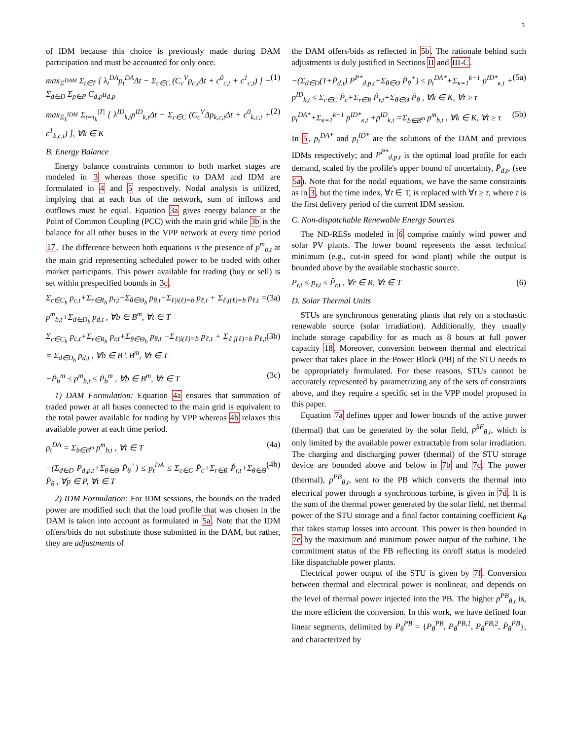3
of IDM because this choice is previously made during DAM participation and must be accounted for only once.
max<sub>Ξ<sup>DAM</sup></sub> Σ<sub>t∈T</sub> [ λ<sub>t</sub><sup>DA</sup>p<sub>t</sub><sup>DA</sup>Δt − Σ<sub>c∈C</sub> (C<sub>c</sub><sup>V</sup>p<sub>c,t</sub>Δt + c<sup>0</sup><sub>c,t</sub> + c<sup>1</sup><sub>c,t</sub>) ] − Σ<sub>d∈D</sub> Σ<sub>p∈P</sub> C<sub>d,p</sub>u<sub>d,p</sub> (1)
max<sub>Ξ<sub>k</sub><sup>IDM</sup></sub> Σ<sub>t=τ<sub>k</sub></sub><sup>|T|</sup> [ λ<sup>ID</sup><sub>k,t</sub>p<sup>ID</sup><sub>k,t</sub>Δt − Σ<sub>c∈C</sub> (C<sub>c</sub><sup>V</sup>Δp<sub>k,c,t</sub>Δt + c<sup>0</sup><sub>k,c,t</sub> + c<sup>1</sup><sub>k,c,t</sub>) ], ∀k ∈ K (2)
B. Energy Balance
Energy balance constraints common to both market stages are modeled in 3 whereas those specific to DAM and IDM are formulated in 4 and 5 respectively. Nodal analysis is utilized, implying that at each bus of the network, sum of inflows and outflows must be equal. Equation 3a gives energy balance at the Point of Common Coupling (PCC) with the main grid while 3b is the balance for all other buses in the VPP network at every time period 17. The difference between both equations is the presence of p<sup>m</sup><sub>b,t</sub> at the main grid representing scheduled power to be traded with other market participants. This power available for trading (buy or sell) is set within prespecified bounds in 3c.
Σ<sub>c∈C<sub>b</sub></sub> p<sub>c,t</sub>+Σ<sub>r∈R<sub>b</sub></sub> p<sub>r,t</sub>+Σ<sub>θ∈Θ<sub>b</sub></sub> p<sub>θ,t</sub>−Σ<sub>ℓ|i(ℓ)=b</sub> p<sub>ℓ,t</sub> + Σ<sub>ℓ|j(ℓ)=b</sub> p<sub>ℓ,t</sub> = p<sup>m</sup><sub>b,t</sub>+Σ<sub>d∈D<sub>b</sub></sub> p<sub>d,t</sub> , ∀b ∈ B<sup>m</sup>, ∀t ∈ T (3a)
Σ<sub>c∈C<sub>b</sub></sub> p<sub>c,t</sub>+Σ<sub>r∈R<sub>b</sub></sub> p<sub>r,t</sub>+Σ<sub>θ∈Θ<sub>b</sub></sub> p<sub>θ,t</sub> −Σ<sub>ℓ|i(ℓ)=b</sub> p<sub>ℓ,t</sub> + Σ<sub>ℓ|j(ℓ)=b</sub> p<sub>ℓ,t</sub> = Σ<sub>d∈D<sub>b</sub></sub> p<sub>d,t</sub> , ∀b ∈ B \ B<sup>m</sup>, ∀t ∈ T (3b)
−P̄<sub>b</sub><sup>m</sup> ≤ p<sup>m</sup><sub>b,t</sub> ≤ P̄<sub>b</sub><sup>m</sup> , ∀b ∈ B<sup>m</sup>, ∀t ∈ T (3c)
1) DAM Formulation: Equation 4a ensures that summation of traded power at all buses connected to the main grid is equivalent to the total power available for trading by VPP whereas 4b relaxes this available power at each time period.
p<sub>t</sub><sup>DA</sup> = Σ<sub>b∈B<sup>m</sup></sub> p<sup>m</sup><sub>b,t</sub> , ∀t ∈ T (4a)
−(Σ<sub>d∈D</sub> P<sub>d,p,t</sub>+Σ<sub>θ∈Θ</sub> P̄<sub>θ</sub><sup>+</sup>) ≤ p<sub>t</sub><sup>DA</sup> ≤ Σ<sub>c∈C</sub> P̄<sub>c</sub>+Σ<sub>r∈R</sub> P̌<sub>r,t</sub>+Σ<sub>θ∈Θ</sub> P̄<sub>θ</sub> , ∀p ∈ P, ∀t ∈ T (4b)
2) IDM Formulation: For IDM sessions, the bounds on the traded power are modified such that the load profile that was chosen in the DAM is taken into account as formulated in 5a. Note that the IDM offers/bids do not substitute those submitted in the DAM, but rather, they are adjustments of
the DAM offers/bids as reflected in 5b. The rationale behind such adjustments is duly justified in Sections II and III-C.
−(Σ<sub>d∈D</sub>(1+P̄<sub>d,t</sub>) P<sup>P*</sup><sub>d,p,t</sub>+Σ<sub>θ∈Θ</sub> P̄<sub>θ</sub><sup>+</sup>) ≤ p<sub>t</sub><sup>DA*</sup>+Σ<sub>κ=1</sub><sup>k−1</sup> p<sup>ID*</sup><sub>κ,t</sub> + p<sup>ID</sup><sub>k,t</sub> ≤ Σ<sub>c∈C</sub> P̄<sub>c</sub>+Σ<sub>r∈R</sub> P̌<sub>r,t</sub>+Σ<sub>θ∈Θ</sub> P̄<sub>θ</sub> , ∀k ∈ K, ∀t ≥ τ (5a)
p<sub>t</sub><sup>DA*</sup>+Σ<sub>κ=1</sub><sup>k−1</sup> p<sup>ID*</sup><sub>κ,t</sub> +p<sup>ID</sup><sub>k,t</sub> =Σ<sub>b∈B<sup>m</sup></sub> p<sup>m</sup><sub>b,t</sub> , ∀k ∈ K, ∀t ≥ τ (5b)
In 5, p<sub>t</sub><sup>DA*</sup> and p<sub>t</sub><sup>ID*</sup> are the solutions of the DAM and previous IDMs respectively; and P<sup>P*</sup><sub>d,p,t</sub> is the optimal load profile for each demand, scaled by the profile's upper bound of uncertainty, P̄<sub>d,t</sub>, (see 5a). Note that for the nodal equations, we have the same constraints as in 3, but the time index, ∀t ∈ T, is replaced with ∀t ≥ τ, where τ is the first delivery period of the current IDM session.
C. Non-dispatchable Renewable Energy Sources
The ND-RESs modeled in 6 comprise mainly wind power and solar PV plants. The lower bound represents the asset technical minimum (e.g., cut-in speed for wind plant) while the output is bounded above by the available stochastic source.
P<sub>r,t</sub> ≤ p<sub>r,t</sub> ≤ P̌<sub>r,t</sub> , ∀r ∈ R, ∀t ∈ T (6)
D. Solar Thermal Units
STUs are synchronous generating plants that rely on a stochastic renewable source (solar irradiation). Additionally, they usually include storage capability for as much as 8 hours at full power capacity 18. Moreover, conversion between thermal and electrical power that takes place in the Power Block (PB) of the STU needs to be appropriately formulated. For these reasons, STUs cannot be accurately represented by parametrizing any of the sets of constraints above, and they require a specific set in the VPP model proposed in this paper.
Equation 7a defines upper and lower bounds of the active power (thermal) that can be generated by the solar field, p<sup>SF</sup><sub>θ,t</sub>, which is only limited by the available power extractable from solar irradiation. The charging and discharging power (thermal) of the STU storage device are bounded above and below in 7b and 7c. The power (thermal), p<sup>PB</sup><sub>θ,t</sub>, sent to the PB which converts the thermal into electrical power through a synchronous turbine, is given in 7d. It is the sum of the thermal power generated by the solar field, net thermal power of the STU storage and a final factor containing coefficient K<sub>θ</sub> that takes startup losses into account. This power is then bounded in 7e by the maximum and minimum power output of the turbine. The commitment status of the PB reflecting its on/off status is modeled like dispatchable power plants.
Electrical power output of the STU is given by 7f. Conversion between thermal and electrical power is nonlinear, and depends on the level of thermal power injected into the PB. The higher p<sup>PB</sup><sub>θ,t</sub> is, the more efficient the conversion. In this work, we have defined four linear segments, delimited by P<sub>θ</sub><sup>PB</sup> = {P<sub>θ</sub><sup>PB</sup>, P<sub>θ</sub><sup>PB,1</sup>, P<sub>θ</sub><sup>PB,2</sup>, P̄<sub>θ</sub><sup>PB</sup>}, and characterized by